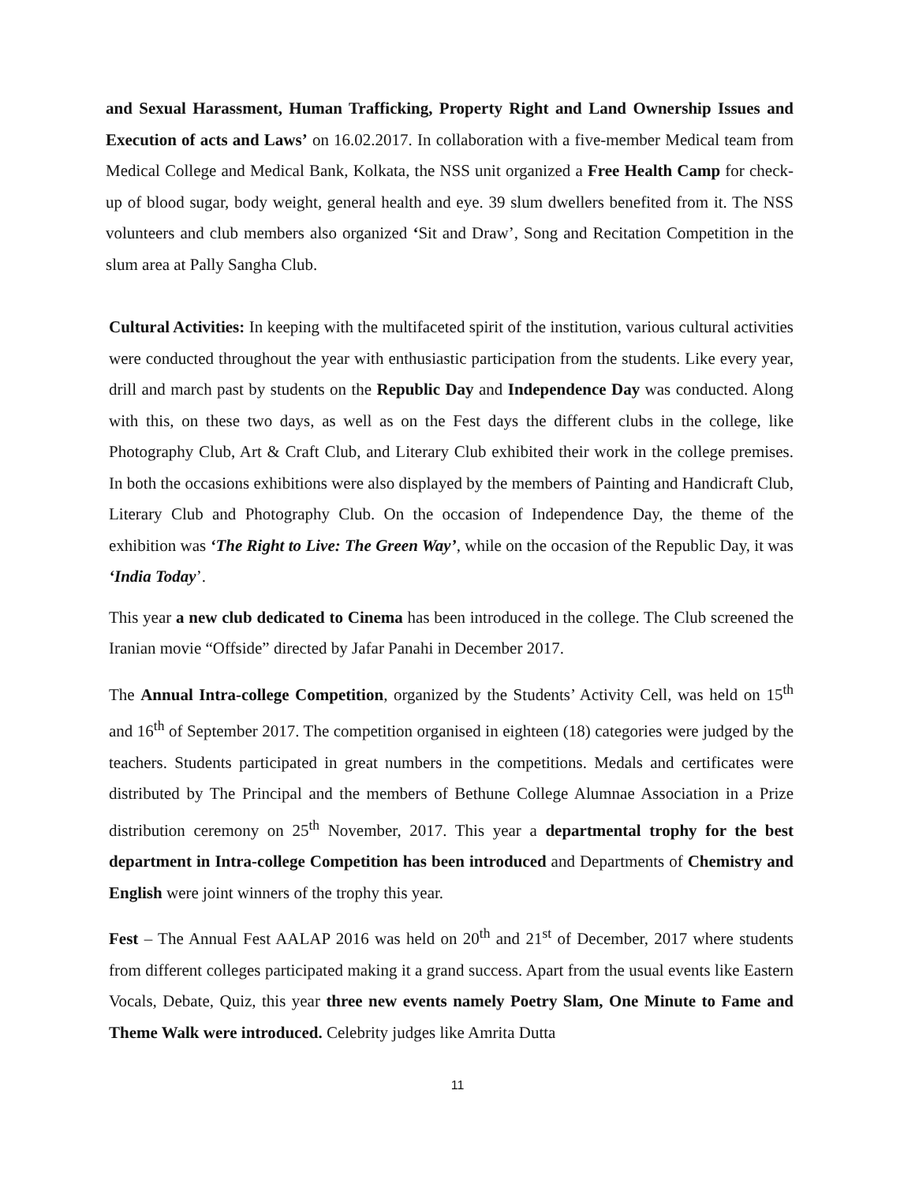and Sexual Harassment, Human Trafficking, Property Right and Land Ownership Issues and Execution of acts and Laws’ on 16.02.2017. In collaboration with a five-member Medical team from Medical College and Medical Bank, Kolkata, the NSS unit organized a Free Health Camp for check-up of blood sugar, body weight, general health and eye. 39 slum dwellers benefited from it. The NSS volunteers and club members also organized ‘Sit and Draw’, Song and Recitation Competition in the slum area at Pally Sangha Club.
Cultural Activities: In keeping with the multifaceted spirit of the institution, various cultural activities were conducted throughout the year with enthusiastic participation from the students. Like every year, drill and march past by students on the Republic Day and Independence Day was conducted. Along with this, on these two days, as well as on the Fest days the different clubs in the college, like Photography Club, Art & Craft Club, and Literary Club exhibited their work in the college premises. In both the occasions exhibitions were also displayed by the members of Painting and Handicraft Club, Literary Club and Photography Club. On the occasion of Independence Day, the theme of the exhibition was ‘The Right to Live: The Green Way’, while on the occasion of the Republic Day, it was ‘India Today’.
This year a new club dedicated to Cinema has been introduced in the college. The Club screened the Iranian movie “Offside” directed by Jafar Panahi in December 2017.
The Annual Intra-college Competition, organized by the Students’ Activity Cell, was held on 15<sup>th</sup> and 16<sup>th</sup> of September 2017. The competition organised in eighteen (18) categories were judged by the teachers. Students participated in great numbers in the competitions. Medals and certificates were distributed by The Principal and the members of Bethune College Alumnae Association in a Prize distribution ceremony on 25<sup>th</sup> November, 2017. This year a departmental trophy for the best department in Intra-college Competition has been introduced and Departments of Chemistry and English were joint winners of the trophy this year.
Fest – The Annual Fest AALAP 2016 was held on 20<sup>th</sup> and 21<sup>st</sup> of December, 2017 where students from different colleges participated making it a grand success. Apart from the usual events like Eastern Vocals, Debate, Quiz, this year three new events namely Poetry Slam, One Minute to Fame and Theme Walk were introduced. Celebrity judges like Amrita Dutta
11